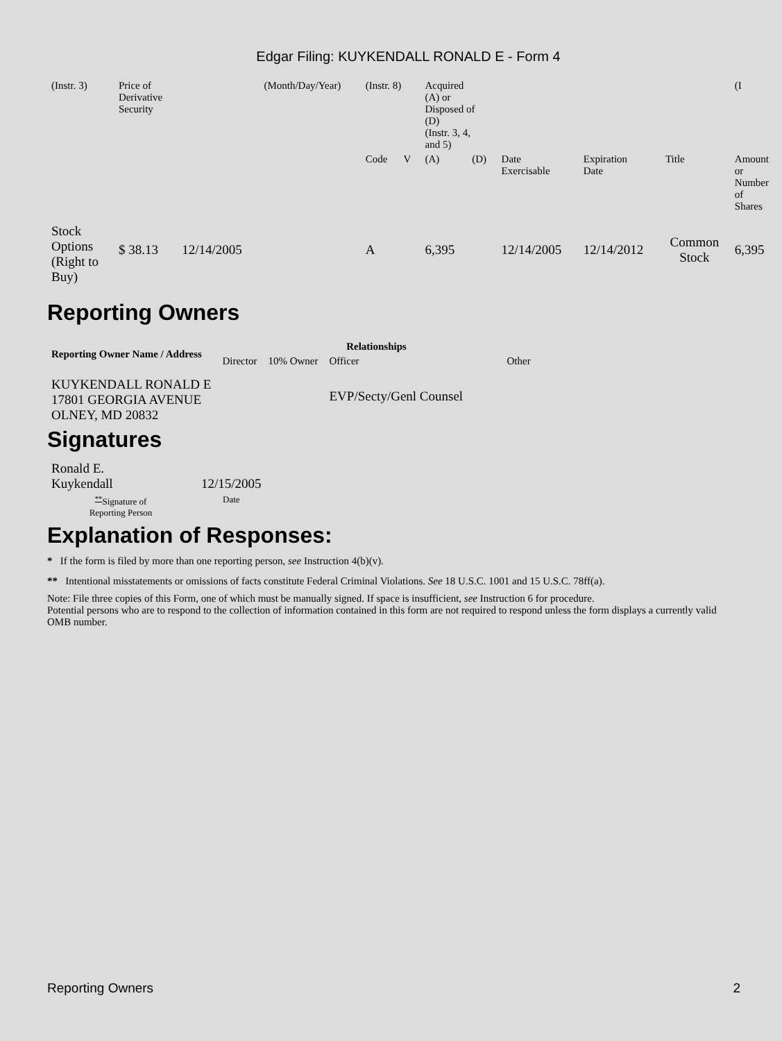Edgar Filing: KUYKENDALL RONALD E - Form 4
| (Instr. 3) | Price of Derivative Security | | (Month/Day/Year) | (Instr. 8) | | Acquired (A) or Disposed of (D) (Instr. 3, 4, and 5) | | | | | (I |
| | | | | Code | V | (A) | (D) | Date Exercisable | Expiration Date | Title | Amount or Number of Shares |
| Stock Options (Right to Buy) | $ 38.13 | 12/14/2005 | | A | | 6,395 | | 12/14/2005 | 12/14/2012 | Common Stock | 6,395 |
Reporting Owners
| Reporting Owner Name / Address | Relationships | | | |
| --- | --- | --- | --- | --- |
| | Director | 10% Owner | Officer | Other |
| KUYKENDALL RONALD E 17801 GEORGIA AVENUE OLNEY, MD 20832 | | | EVP/Secty/Genl Counsel | |
Signatures
| Ronald E. Kuykendall | 12/15/2005 |
| <sup>**</sup> Signature of Reporting Person | Date |
Explanation of Responses:
* If the form is filed by more than one reporting person, see Instruction 4(b)(v).
** Intentional misstatements or omissions of facts constitute Federal Criminal Violations. See 18 U.S.C. 1001 and 15 U.S.C. 78ff(a).
Note: File three copies of this Form, one of which must be manually signed. If space is insufficient, see Instruction 6 for procedure.
Potential persons who are to respond to the collection of information contained in this form are not required to respond unless the form displays a currently valid OMB number.
Reporting Owners 2